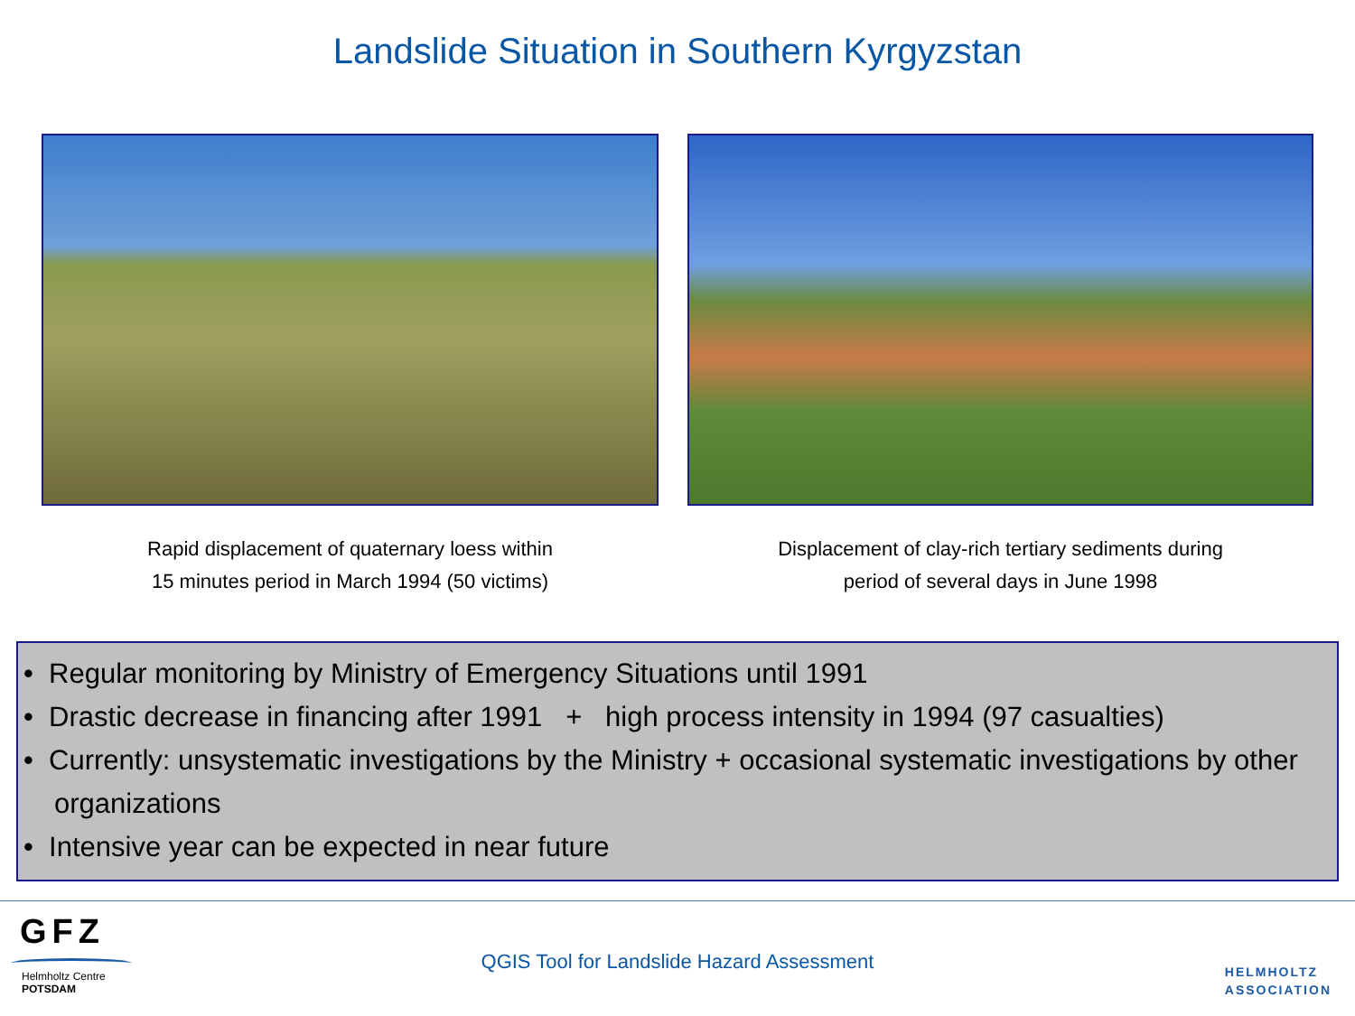Landslide Situation in Southern Kyrgyzstan
Rapid displacement of quaternary loess within
15 minutes period in March 1994 (50 victims)
Displacement of clay-rich tertiary sediments during
period of several days in June 1998
• Regular monitoring by Ministry of Emergency Situations until 1991
• Drastic decrease in financing after 1991 + high process intensity in 1994 (97 casualties)
• Currently: unsystematic investigations by the Ministry + occasional systematic investigations by other organizations
• Intensive year can be expected in near future
GFZ
Helmholtz Centre
POTSDAM
QGIS Tool for Landslide Hazard Assessment
HELMHOLTZ
ASSOCIATION